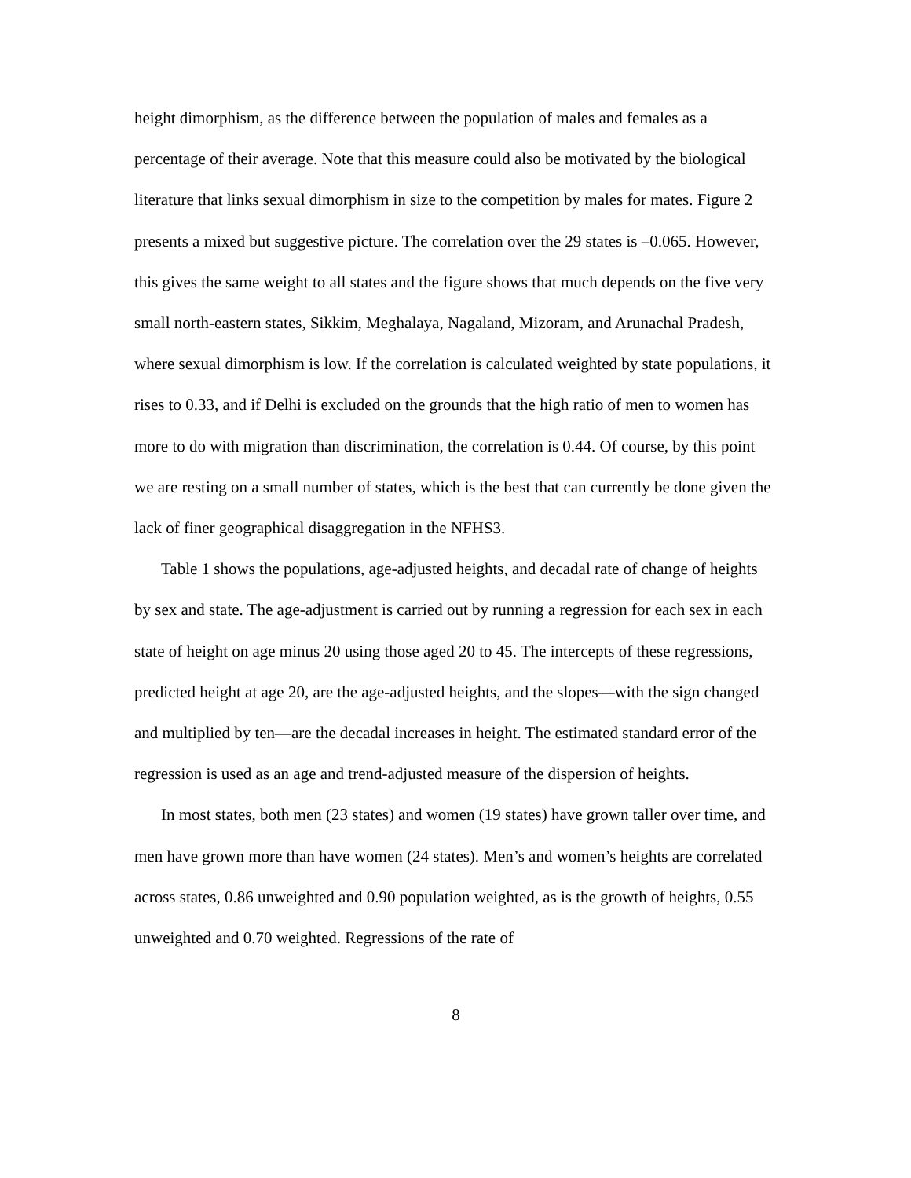height dimorphism, as the difference between the population of males and females as a percentage of their average. Note that this measure could also be motivated by the biological literature that links sexual dimorphism in size to the competition by males for mates. Figure 2 presents a mixed but suggestive picture. The correlation over the 29 states is –0.065. However, this gives the same weight to all states and the figure shows that much depends on the five very small north-eastern states, Sikkim, Meghalaya, Nagaland, Mizoram, and Arunachal Pradesh, where sexual dimorphism is low. If the correlation is calculated weighted by state populations, it rises to 0.33, and if Delhi is excluded on the grounds that the high ratio of men to women has more to do with migration than discrimination, the correlation is 0.44. Of course, by this point we are resting on a small number of states, which is the best that can currently be done given the lack of finer geographical disaggregation in the NFHS3.
Table 1 shows the populations, age-adjusted heights, and decadal rate of change of heights by sex and state. The age-adjustment is carried out by running a regression for each sex in each state of height on age minus 20 using those aged 20 to 45. The intercepts of these regressions, predicted height at age 20, are the age-adjusted heights, and the slopes—with the sign changed and multiplied by ten—are the decadal increases in height. The estimated standard error of the regression is used as an age and trend-adjusted measure of the dispersion of heights.
In most states, both men (23 states) and women (19 states) have grown taller over time, and men have grown more than have women (24 states). Men’s and women’s heights are correlated across states, 0.86 unweighted and 0.90 population weighted, as is the growth of heights, 0.55 unweighted and 0.70 weighted. Regressions of the rate of
8